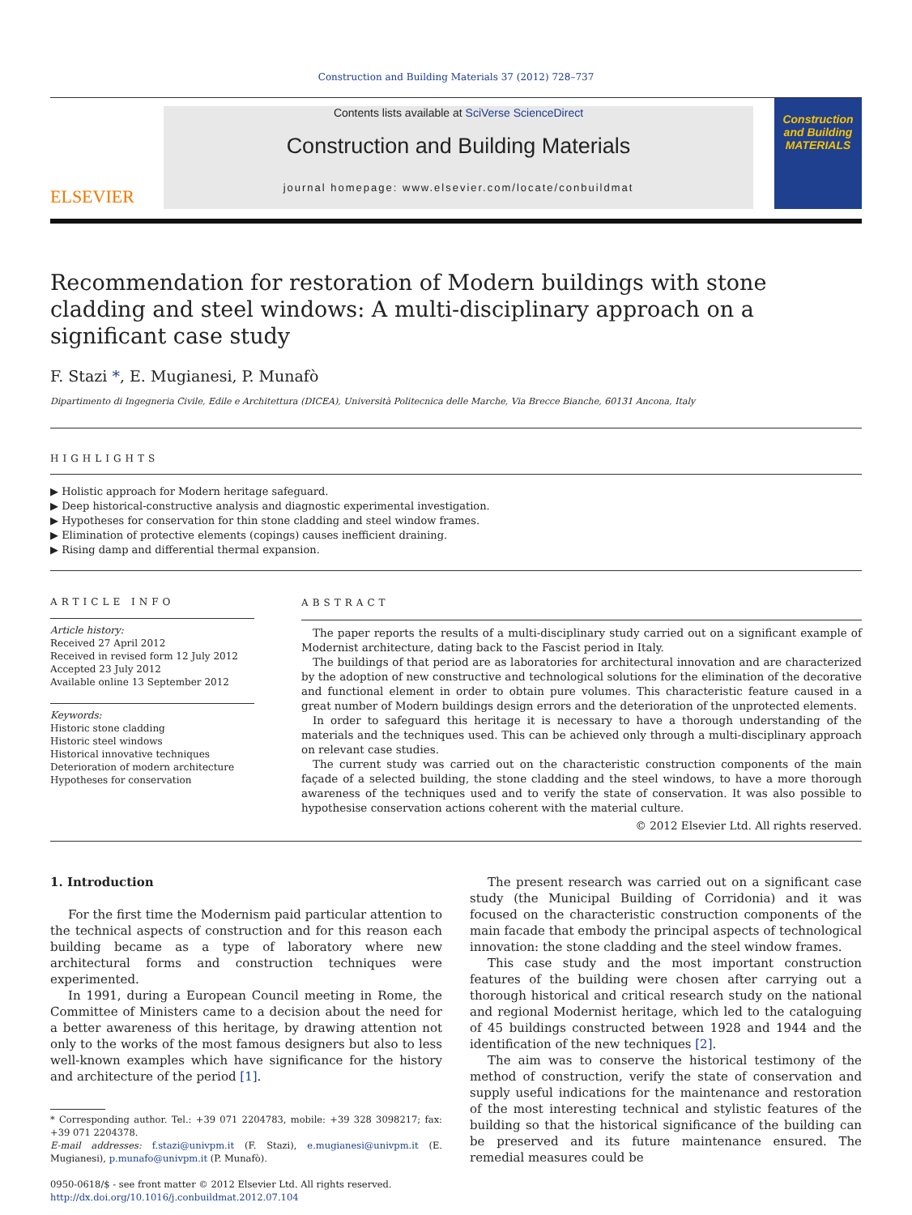Construction and Building Materials 37 (2012) 728–737
ELSEVIER
Contents lists available at SciVerse ScienceDirect
Construction and Building Materials
journal homepage: www.elsevier.com/locate/conbuildmat
Construction and Building MATERIALS
Recommendation for restoration of Modern buildings with stone cladding and steel windows: A multi-disciplinary approach on a significant case study
F. Stazi *, E. Mugianesi, P. Munafò
Dipartimento di Ingegneria Civile, Edile e Architettura (DICEA), Università Politecnica delle Marche, Via Brecce Bianche, 60131 Ancona, Italy
HIGHLIGHTS
▶ Holistic approach for Modern heritage safeguard.
▶ Deep historical-constructive analysis and diagnostic experimental investigation.
▶ Hypotheses for conservation for thin stone cladding and steel window frames.
▶ Elimination of protective elements (copings) causes inefficient draining.
▶ Rising damp and differential thermal expansion.
ARTICLE INFO
Article history:
Received 27 April 2012
Received in revised form 12 July 2012
Accepted 23 July 2012
Available online 13 September 2012
Keywords:
Historic stone cladding
Historic steel windows
Historical innovative techniques
Deterioration of modern architecture
Hypotheses for conservation
ABSTRACT
The paper reports the results of a multi-disciplinary study carried out on a significant example of Modernist architecture, dating back to the Fascist period in Italy.
The buildings of that period are as laboratories for architectural innovation and are characterized by the adoption of new constructive and technological solutions for the elimination of the decorative and functional element in order to obtain pure volumes. This characteristic feature caused in a great number of Modern buildings design errors and the deterioration of the unprotected elements.
In order to safeguard this heritage it is necessary to have a thorough understanding of the materials and the techniques used. This can be achieved only through a multi-disciplinary approach on relevant case studies.
The current study was carried out on the characteristic construction components of the main façade of a selected building, the stone cladding and the steel windows, to have a more thorough awareness of the techniques used and to verify the state of conservation. It was also possible to hypothesise conservation actions coherent with the material culture.
© 2012 Elsevier Ltd. All rights reserved.
1. Introduction
For the first time the Modernism paid particular attention to the technical aspects of construction and for this reason each building became as a type of laboratory where new architectural forms and construction techniques were experimented.
In 1991, during a European Council meeting in Rome, the Committee of Ministers came to a decision about the need for a better awareness of this heritage, by drawing attention not only to the works of the most famous designers but also to less well-known examples which have significance for the history and architecture of the period [1].
* Corresponding author. Tel.: +39 071 2204783, mobile: +39 328 3098217; fax: +39 071 2204378.
E-mail addresses: f.stazi@univpm.it (F. Stazi), e.mugianesi@univpm.it (E. Mugianesi), p.munafo@univpm.it (P. Munafò).
0950-0618/$ - see front matter © 2012 Elsevier Ltd. All rights reserved.
http://dx.doi.org/10.1016/j.conbuildmat.2012.07.104
The present research was carried out on a significant case study (the Municipal Building of Corridonia) and it was focused on the characteristic construction components of the main facade that embody the principal aspects of technological innovation: the stone cladding and the steel window frames.
This case study and the most important construction features of the building were chosen after carrying out a thorough historical and critical research study on the national and regional Modernist heritage, which led to the cataloguing of 45 buildings constructed between 1928 and 1944 and the identification of the new techniques [2].
The aim was to conserve the historical testimony of the method of construction, verify the state of conservation and supply useful indications for the maintenance and restoration of the most interesting technical and stylistic features of the building so that the historical significance of the building can be preserved and its future maintenance ensured. The remedial measures could be